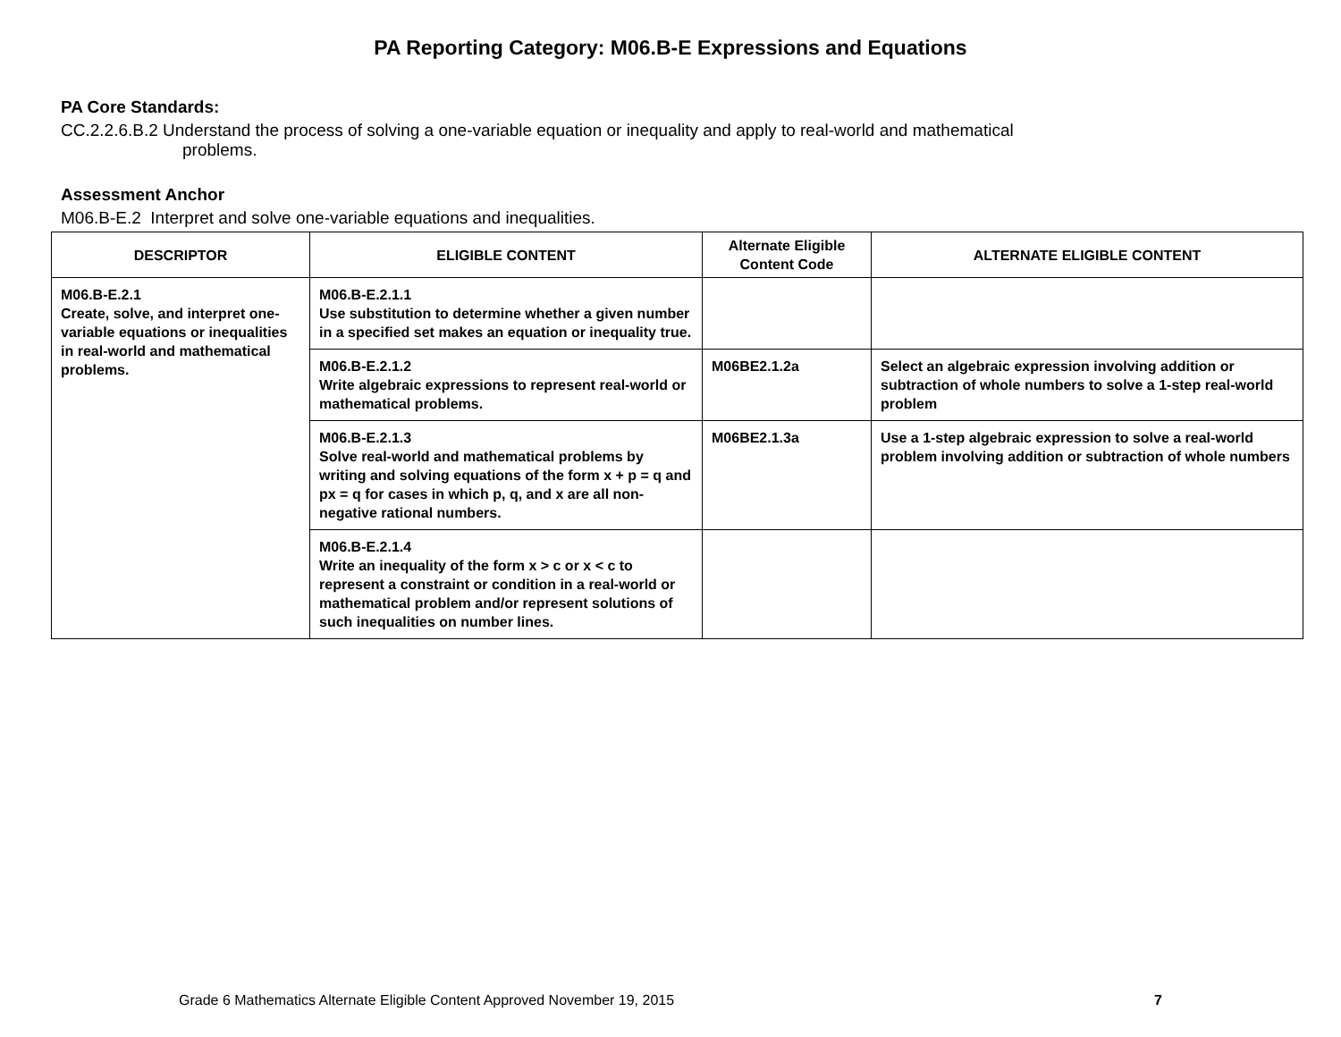PA Reporting Category: M06.B-E Expressions and Equations
PA Core Standards:
CC.2.2.6.B.2 Understand the process of solving a one-variable equation or inequality and apply to real-world and mathematical
problems.
Assessment Anchor
M06.B-E.2 Interpret and solve one-variable equations and inequalities.
| DESCRIPTOR | ELIGIBLE CONTENT | Alternate Eligible Content Code | ALTERNATE ELIGIBLE CONTENT |
| --- | --- | --- | --- |
| M06.B-E.2.1 Create, solve, and interpret one-variable equations or inequalities in real-world and mathematical problems. | M06.B-E.2.1.1 Use substitution to determine whether a given number in a specified set makes an equation or inequality true. | | |
| | M06.B-E.2.1.2 Write algebraic expressions to represent real-world or mathematical problems. | M06BE2.1.2a | Select an algebraic expression involving addition or subtraction of whole numbers to solve a 1-step real-world problem |
| | M06.B-E.2.1.3 Solve real-world and mathematical problems by writing and solving equations of the form x + p = q and px = q for cases in which p, q, and x are all non-negative rational numbers. | M06BE2.1.3a | Use a 1-step algebraic expression to solve a real-world problem involving addition or subtraction of whole numbers |
| | M06.B-E.2.1.4 Write an inequality of the form x > c or x < c to represent a constraint or condition in a real-world or mathematical problem and/or represent solutions of such inequalities on number lines. | | |
Grade 6 Mathematics Alternate Eligible Content Approved November 19, 2015 7